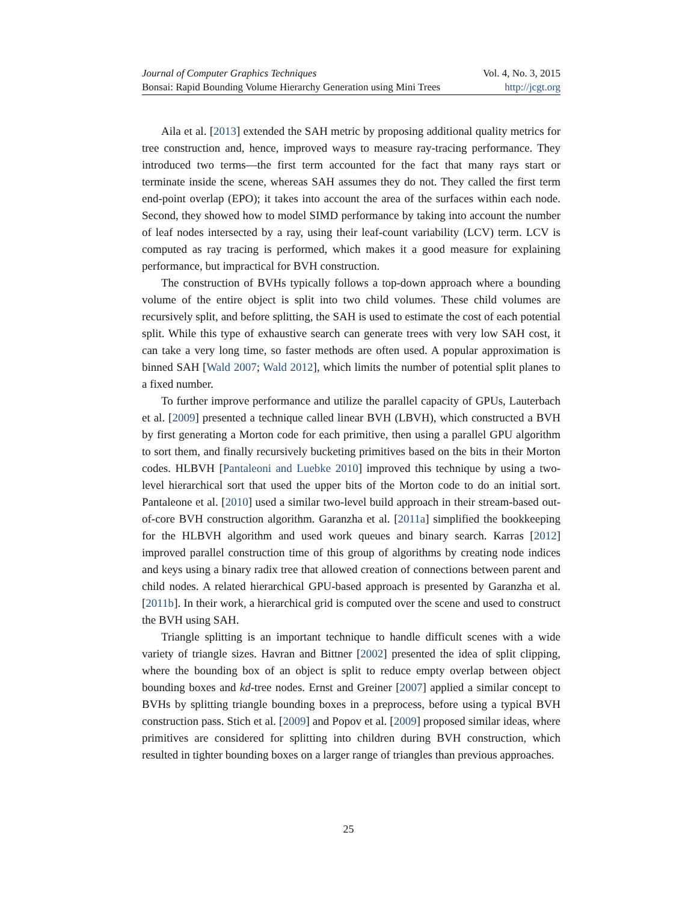Journal of Computer Graphics Techniques Vol. 4, No. 3, 2015
Bonsai: Rapid Bounding Volume Hierarchy Generation using Mini Trees http://jcgt.org
Aila et al. [2013] extended the SAH metric by proposing additional quality metrics for tree construction and, hence, improved ways to measure ray-tracing performance. They introduced two terms—the first term accounted for the fact that many rays start or terminate inside the scene, whereas SAH assumes they do not. They called the first term end-point overlap (EPO); it takes into account the area of the surfaces within each node. Second, they showed how to model SIMD performance by taking into account the number of leaf nodes intersected by a ray, using their leaf-count variability (LCV) term. LCV is computed as ray tracing is performed, which makes it a good measure for explaining performance, but impractical for BVH construction.
The construction of BVHs typically follows a top-down approach where a bounding volume of the entire object is split into two child volumes. These child volumes are recursively split, and before splitting, the SAH is used to estimate the cost of each potential split. While this type of exhaustive search can generate trees with very low SAH cost, it can take a very long time, so faster methods are often used. A popular approximation is binned SAH [Wald 2007; Wald 2012], which limits the number of potential split planes to a fixed number.
To further improve performance and utilize the parallel capacity of GPUs, Lauterbach et al. [2009] presented a technique called linear BVH (LBVH), which constructed a BVH by first generating a Morton code for each primitive, then using a parallel GPU algorithm to sort them, and finally recursively bucketing primitives based on the bits in their Morton codes. HLBVH [Pantaleoni and Luebke 2010] improved this technique by using a two-level hierarchical sort that used the upper bits of the Morton code to do an initial sort. Pantaleone et al. [2010] used a similar two-level build approach in their stream-based out-of-core BVH construction algorithm. Garanzha et al. [2011a] simplified the bookkeeping for the HLBVH algorithm and used work queues and binary search. Karras [2012] improved parallel construction time of this group of algorithms by creating node indices and keys using a binary radix tree that allowed creation of connections between parent and child nodes. A related hierarchical GPU-based approach is presented by Garanzha et al. [2011b]. In their work, a hierarchical grid is computed over the scene and used to construct the BVH using SAH.
Triangle splitting is an important technique to handle difficult scenes with a wide variety of triangle sizes. Havran and Bittner [2002] presented the idea of split clipping, where the bounding box of an object is split to reduce empty overlap between object bounding boxes and kd-tree nodes. Ernst and Greiner [2007] applied a similar concept to BVHs by splitting triangle bounding boxes in a preprocess, before using a typical BVH construction pass. Stich et al. [2009] and Popov et al. [2009] proposed similar ideas, where primitives are considered for splitting into children during BVH construction, which resulted in tighter bounding boxes on a larger range of triangles than previous approaches.
25